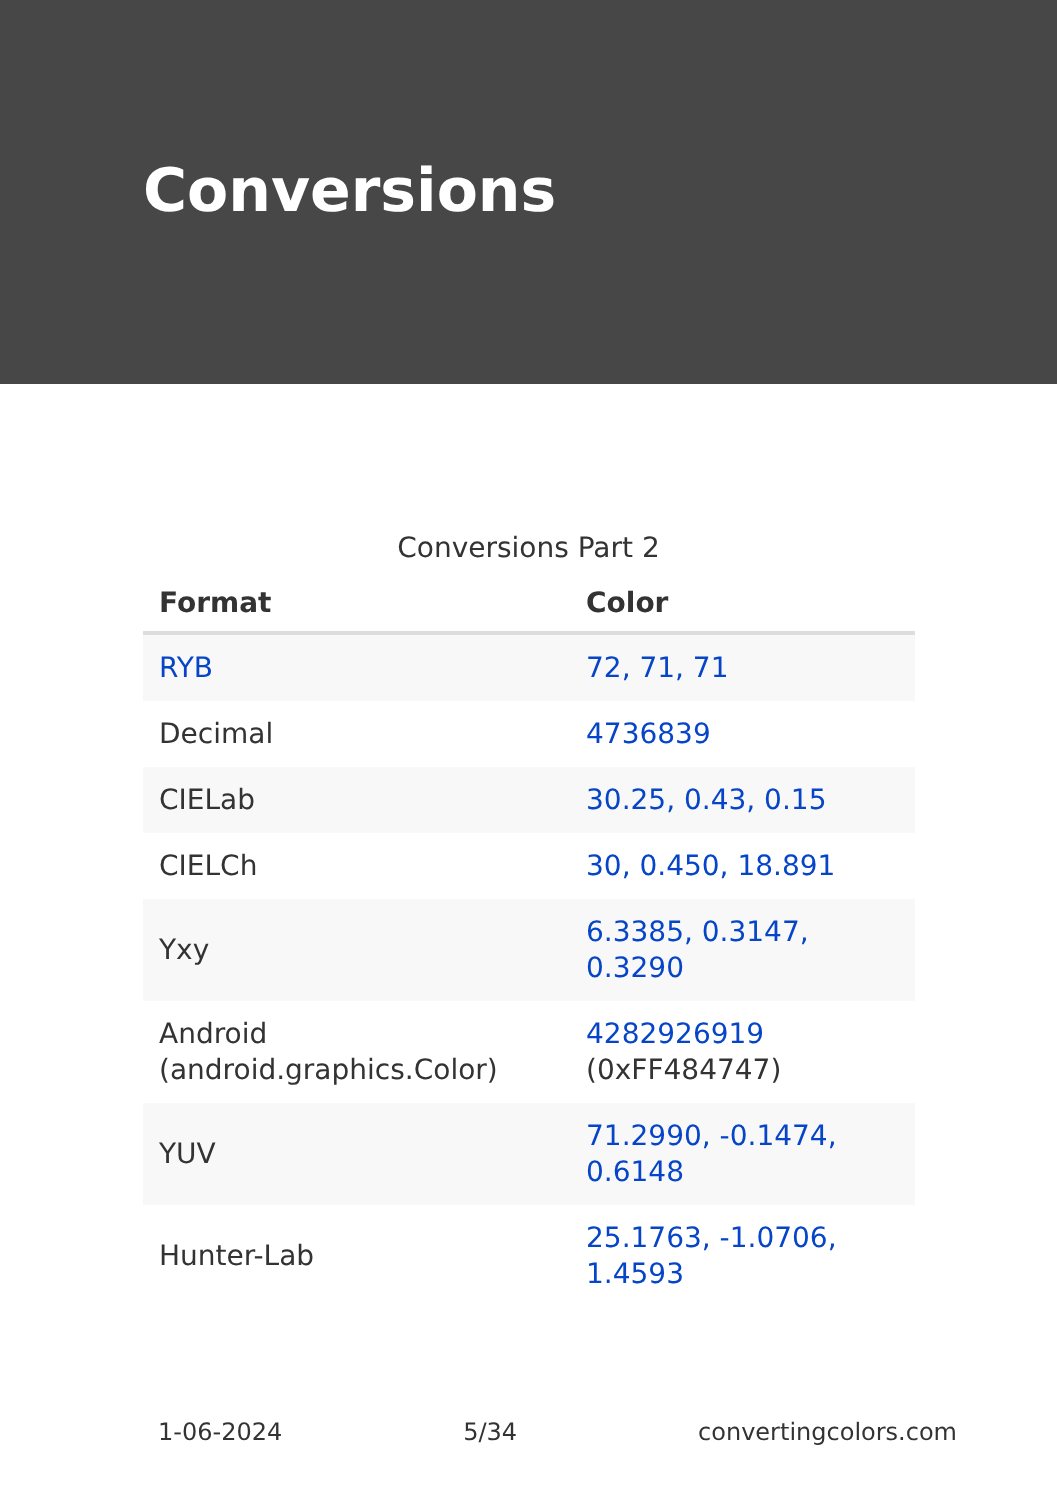Conversions
Conversions Part 2
| Format | Color |
| --- | --- |
| RYB | 72, 71, 71 |
| Decimal | 4736839 |
| CIELab | 30.25, 0.43, 0.15 |
| CIELCh | 30, 0.450, 18.891 |
| Yxy | 6.3385, 0.3147, 0.3290 |
| Android (android.graphics.Color) | 4282926919 (0xFF484747) |
| YUV | 71.2990, -0.1474, 0.6148 |
| Hunter-Lab | 25.1763, -1.0706, 1.4593 |
1-06-2024 5/34 convertingcolors.com